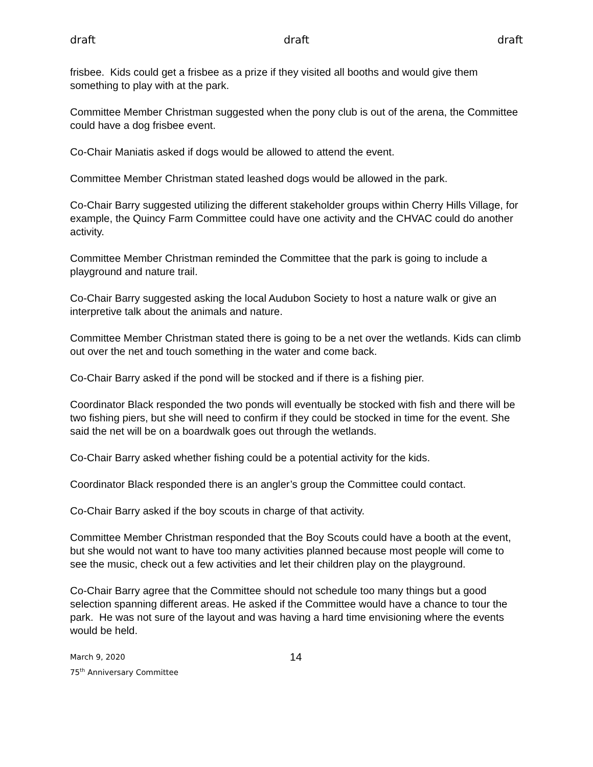draft draft draft
frisbee. Kids could get a frisbee as a prize if they visited all booths and would give them something to play with at the park.
Committee Member Christman suggested when the pony club is out of the arena, the Committee could have a dog frisbee event.
Co-Chair Maniatis asked if dogs would be allowed to attend the event.
Committee Member Christman stated leashed dogs would be allowed in the park.
Co-Chair Barry suggested utilizing the different stakeholder groups within Cherry Hills Village, for example, the Quincy Farm Committee could have one activity and the CHVAC could do another activity.
Committee Member Christman reminded the Committee that the park is going to include a playground and nature trail.
Co-Chair Barry suggested asking the local Audubon Society to host a nature walk or give an interpretive talk about the animals and nature.
Committee Member Christman stated there is going to be a net over the wetlands. Kids can climb out over the net and touch something in the water and come back.
Co-Chair Barry asked if the pond will be stocked and if there is a fishing pier.
Coordinator Black responded the two ponds will eventually be stocked with fish and there will be two fishing piers, but she will need to confirm if they could be stocked in time for the event. She said the net will be on a boardwalk goes out through the wetlands.
Co-Chair Barry asked whether fishing could be a potential activity for the kids.
Coordinator Black responded there is an angler’s group the Committee could contact.
Co-Chair Barry asked if the boy scouts in charge of that activity.
Committee Member Christman responded that the Boy Scouts could have a booth at the event, but she would not want to have too many activities planned because most people will come to see the music, check out a few activities and let their children play on the playground.
Co-Chair Barry agree that the Committee should not schedule too many things but a good selection spanning different areas. He asked if the Committee would have a chance to tour the park. He was not sure of the layout and was having a hard time envisioning where the events would be held.
March 9, 2020
75<sup>th</sup> Anniversary Committee
14